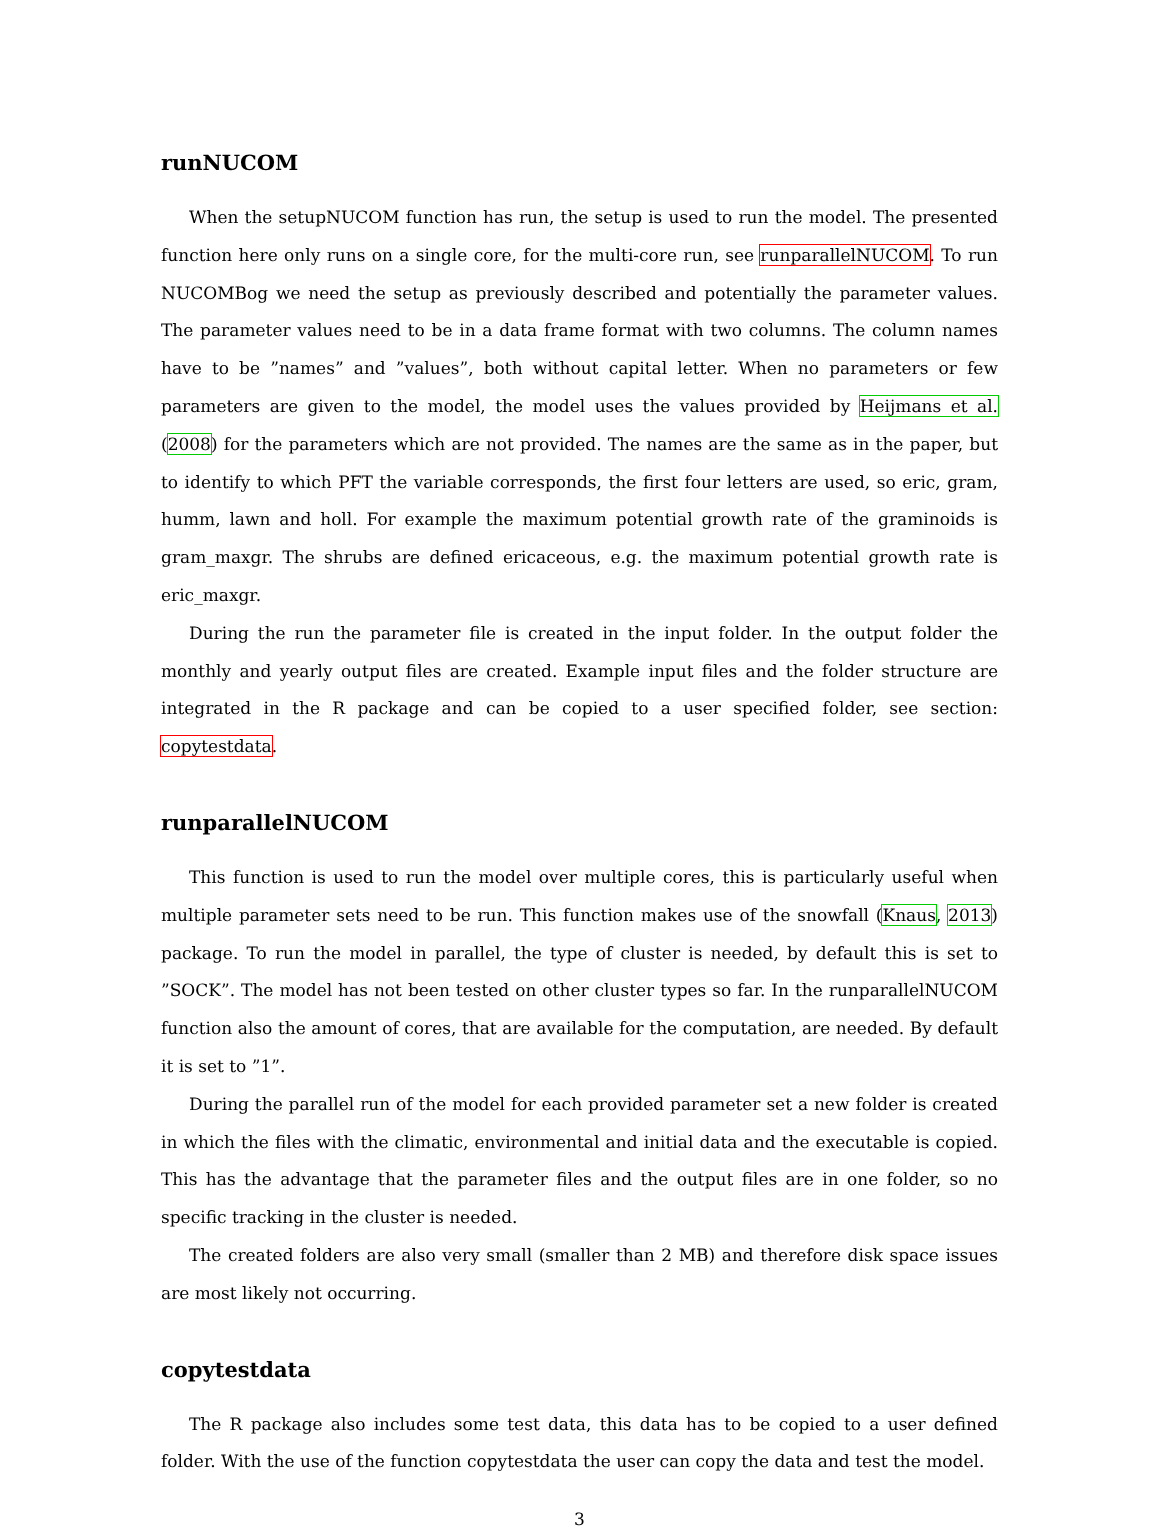runNUCOM
When the setupNUCOM function has run, the setup is used to run the model. The presented function here only runs on a single core, for the multi-core run, see runparallelNUCOM. To run NUCOMBog we need the setup as previously described and potentially the parameter values. The parameter values need to be in a data frame format with two columns. The column names have to be ”names” and ”values”, both without capital letter. When no parameters or few parameters are given to the model, the model uses the values provided by Heijmans et al. (2008) for the parameters which are not provided. The names are the same as in the paper, but to identify to which PFT the variable corresponds, the first four letters are used, so eric, gram, humm, lawn and holl. For example the maximum potential growth rate of the graminoids is gram_maxgr. The shrubs are defined ericaceous, e.g. the maximum potential growth rate is eric_maxgr.
During the run the parameter file is created in the input folder. In the output folder the monthly and yearly output files are created. Example input files and the folder structure are integrated in the R package and can be copied to a user specified folder, see section: copytestdata.
runparallelNUCOM
This function is used to run the model over multiple cores, this is particularly useful when multiple parameter sets need to be run. This function makes use of the snowfall (Knaus, 2013) package. To run the model in parallel, the type of cluster is needed, by default this is set to ”SOCK”. The model has not been tested on other cluster types so far. In the runparallelNUCOM function also the amount of cores, that are available for the computation, are needed. By default it is set to ”1”.
During the parallel run of the model for each provided parameter set a new folder is created in which the files with the climatic, environmental and initial data and the executable is copied. This has the advantage that the parameter files and the output files are in one folder, so no specific tracking in the cluster is needed.
The created folders are also very small (smaller than 2 MB) and therefore disk space issues are most likely not occurring.
copytestdata
The R package also includes some test data, this data has to be copied to a user defined folder. With the use of the function copytestdata the user can copy the data and test the model.
3